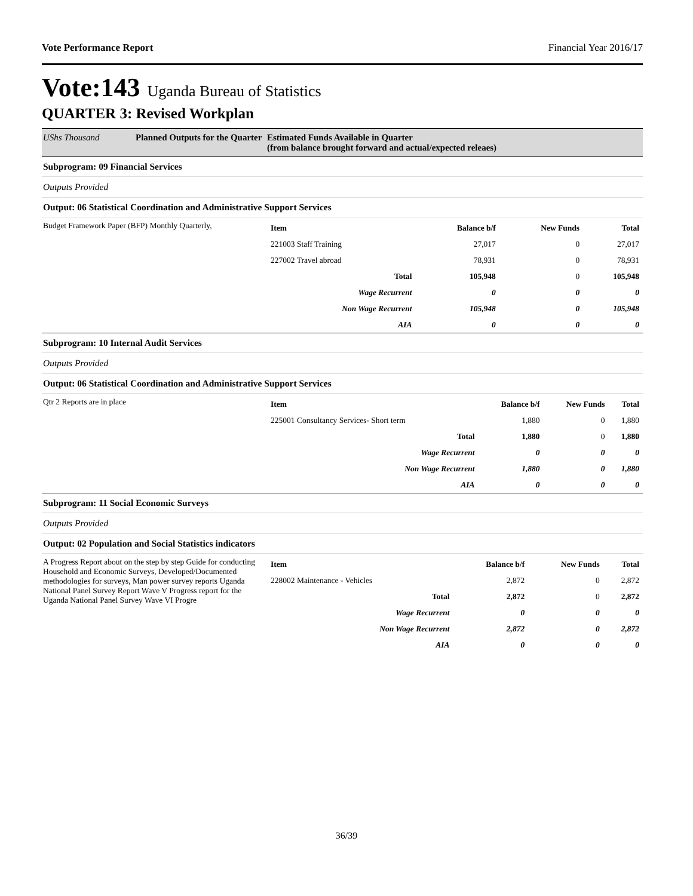Vote Performance Report Financial Year 2016/17
Vote:143 Uganda Bureau of Statistics
QUARTER 3: Revised Workplan
UShs Thousand Planned Outputs for the Quarter Estimated Funds Available in Quarter
(from balance brought forward and actual/expected releaes)
Subprogram: 09 Financial Services
Outputs Provided
Output: 06 Statistical Coordination and Administrative Support Services
Budget Framework Paper (BFP) Monthly Quarterly,
| Item | Balance b/f | New Funds | Total |
| --- | --- | --- | --- |
| 221003 Staff Training | 27,017 | 0 | 27,017 |
| 227002 Travel abroad | 78,931 | 0 | 78,931 |
| Total | 105,948 | 0 | 105,948 |
| Wage Recurrent | 0 | 0 | 0 |
| Non Wage Recurrent | 105,948 | 0 | 105,948 |
| AIA | 0 | 0 | 0 |
Subprogram: 10 Internal Audit Services
Outputs Provided
Output: 06 Statistical Coordination and Administrative Support Services
Qtr 2 Reports are in place
| Item | Balance b/f | New Funds | Total |
| --- | --- | --- | --- |
| 225001 Consultancy Services- Short term | 1,880 | 0 | 1,880 |
| Total | 1,880 | 0 | 1,880 |
| Wage Recurrent | 0 | 0 | 0 |
| Non Wage Recurrent | 1,880 | 0 | 1,880 |
| AIA | 0 | 0 | 0 |
Subprogram: 11 Social Economic Surveys
Outputs Provided
Output: 02 Population and Social Statistics indicators
A Progress Report about on the step by step Guide for conducting Household and Economic Surveys, Developed/Documented methodologies for surveys, Man power survey reports Uganda National Panel Survey Report Wave V Progress report for the Uganda National Panel Survey Wave VI Progre
| Item | Balance b/f | New Funds | Total |
| --- | --- | --- | --- |
| 228002 Maintenance - Vehicles | 2,872 | 0 | 2,872 |
| Total | 2,872 | 0 | 2,872 |
| Wage Recurrent | 0 | 0 | 0 |
| Non Wage Recurrent | 2,872 | 0 | 2,872 |
| AIA | 0 | 0 | 0 |
36/39